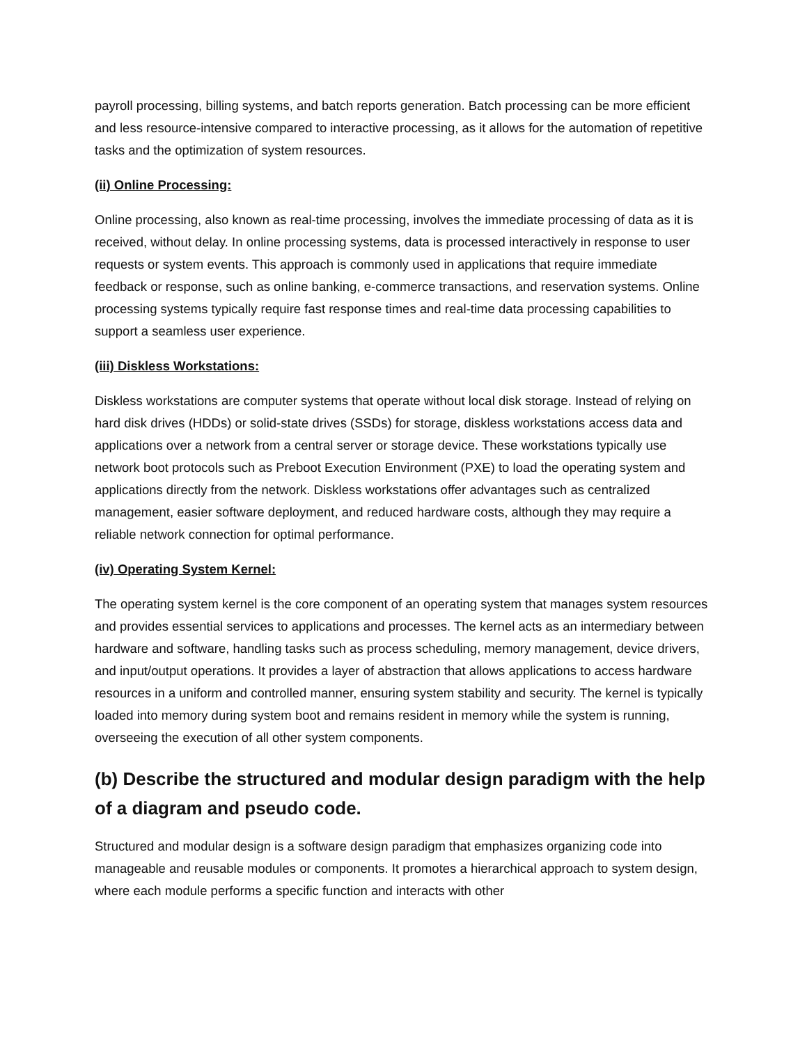payroll processing, billing systems, and batch reports generation. Batch processing can be more efficient and less resource-intensive compared to interactive processing, as it allows for the automation of repetitive tasks and the optimization of system resources.
(ii) Online Processing:
Online processing, also known as real-time processing, involves the immediate processing of data as it is received, without delay. In online processing systems, data is processed interactively in response to user requests or system events. This approach is commonly used in applications that require immediate feedback or response, such as online banking, e-commerce transactions, and reservation systems. Online processing systems typically require fast response times and real-time data processing capabilities to support a seamless user experience.
(iii) Diskless Workstations:
Diskless workstations are computer systems that operate without local disk storage. Instead of relying on hard disk drives (HDDs) or solid-state drives (SSDs) for storage, diskless workstations access data and applications over a network from a central server or storage device. These workstations typically use network boot protocols such as Preboot Execution Environment (PXE) to load the operating system and applications directly from the network. Diskless workstations offer advantages such as centralized management, easier software deployment, and reduced hardware costs, although they may require a reliable network connection for optimal performance.
(iv) Operating System Kernel:
The operating system kernel is the core component of an operating system that manages system resources and provides essential services to applications and processes. The kernel acts as an intermediary between hardware and software, handling tasks such as process scheduling, memory management, device drivers, and input/output operations. It provides a layer of abstraction that allows applications to access hardware resources in a uniform and controlled manner, ensuring system stability and security. The kernel is typically loaded into memory during system boot and remains resident in memory while the system is running, overseeing the execution of all other system components.
(b) Describe the structured and modular design paradigm with the help of a diagram and pseudo code.
Structured and modular design is a software design paradigm that emphasizes organizing code into manageable and reusable modules or components. It promotes a hierarchical approach to system design, where each module performs a specific function and interacts with other